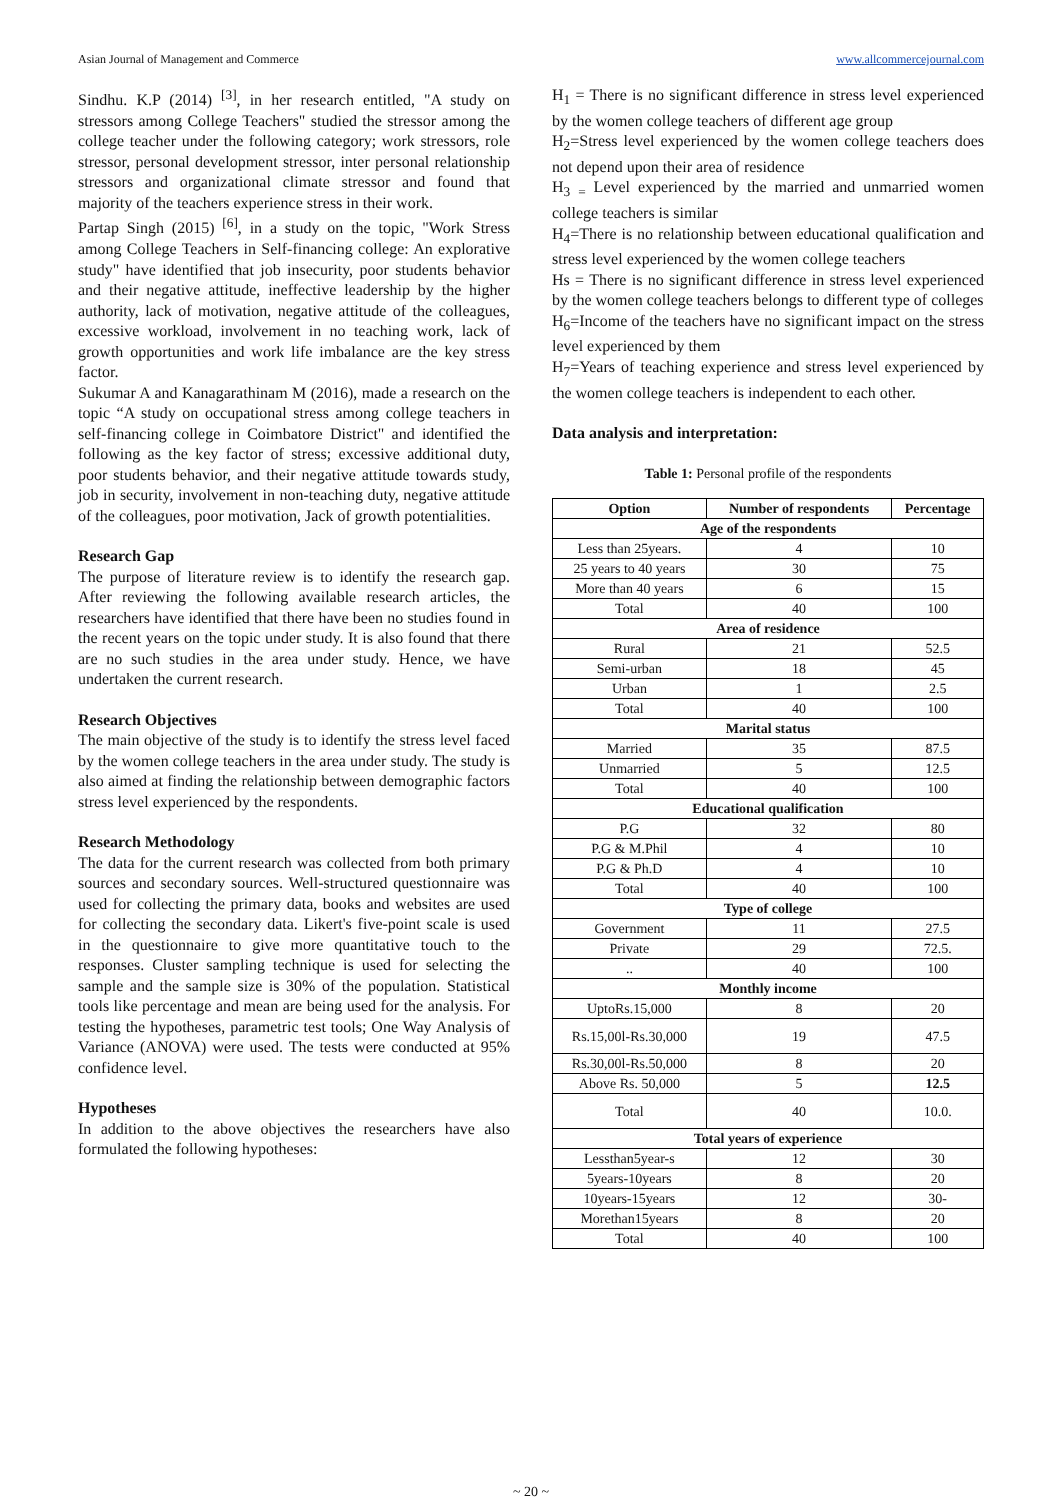Asian Journal of Management and Commerce www.allcommercejournal.com
Sindhu. K.P (2014) <sup>[3]</sup>, in her research entitled, "A study on stressors among College Teachers" studied the stressor among the college teacher under the following category; work stressors, role stressor, personal development stressor, inter personal relationship stressors and organizational climate stressor and found that majority of the teachers experience stress in their work.
Partap Singh (2015) <sup>[6]</sup>, in a study on the topic, "Work Stress among College Teachers in Self-financing college: An explorative study" have identified that job insecurity, poor students behavior and their negative attitude, ineffective leadership by the higher authority, lack of motivation, negative attitude of the colleagues, excessive workload, involvement in no teaching work, lack of growth opportunities and work life imbalance are the key stress factor.
Sukumar A and Kanagarathinam M (2016), made a research on the topic “A study on occupational stress among college teachers in self-financing college in Coimbatore District" and identified the following as the key factor of stress; excessive additional duty, poor students behavior, and their negative attitude towards study, job in security, involvement in non-teaching duty, negative attitude of the colleagues, poor motivation, Jack of growth potentialities.
Research Gap
The purpose of literature review is to identify the research gap. After reviewing the following available research articles, the researchers have identified that there have been no studies found in the recent years on the topic under study. It is also found that there are no such studies in the area under study. Hence, we have undertaken the current research.
Research Objectives
The main objective of the study is to identify the stress level faced by the women college teachers in the area under study. The study is also aimed at finding the relationship between demographic factors stress level experienced by the respondents.
Research Methodology
The data for the current research was collected from both primary sources and secondary sources. Well-structured questionnaire was used for collecting the primary data, books and websites are used for collecting the secondary data. Likert's five-point scale is used in the questionnaire to give more quantitative touch to the responses. Cluster sampling technique is used for selecting the sample and the sample size is 30% of the population. Statistical tools like percentage and mean are being used for the analysis. For testing the hypotheses, parametric test tools; One Way Analysis of Variance (ANOVA) were used. The tests were conducted at 95% confidence level.
Hypotheses
In addition to the above objectives the researchers have also formulated the following hypotheses:
H<sub>1</sub> = There is no significant difference in stress level experienced by the women college teachers of different age group
H<sub>2</sub>=Stress level experienced by the women college teachers does not depend upon their area of residence
H<sub>3</sub> <sub>=</sub> Level experienced by the married and unmarried women college teachers is similar
H<sub>4</sub>=There is no relationship between educational qualification and stress level experienced by the women college teachers
Hs = There is no significant difference in stress level experienced by the women college teachers belongs to different type of colleges
H<sub>6</sub>=Income of the teachers have no significant impact on the stress level experienced by them
H<sub>7</sub>=Years of teaching experience and stress level experienced by the women college teachers is independent to each other.
Data analysis and interpretation:
Table 1: Personal profile of the respondents
| Option | Number of respondents | Percentage |
| --- | --- | --- |
| Age of the respondents | | |
| Less than 25years. | 4 | 10 |
| 25 years to 40 years | 30 | 75 |
| More than 40 years | 6 | 15 |
| Total | 40 | 100 |
| Area of residence | | |
| Rural | 21 | 52.5 |
| Semi-urban | 18 | 45 |
| Urban | 1 | 2.5 |
| Total | 40 | 100 |
| Marital status | | |
| Married | 35 | 87.5 |
| Unmarried | 5 | 12.5 |
| Total | 40 | 100 |
| Educational qualification | | |
| P.G | 32 | 80 |
| P.G & M.Phil | 4 | 10 |
| P.G & Ph.D | 4 | 10 |
| Total | 40 | 100 |
| Type of college | | |
| Government | 11 | 27.5 |
| Private | 29 | 72.5. |
| .. | 40 | 100 |
| Monthly income | | |
| UptoRs.15,000 | 8 | 20 |
| Rs.15,00l-Rs.30,000 | 19 | 47.5 |
| Rs.30,00l-Rs.50,000 | 8 | 20 |
| Above Rs. 50,000 | 5 | 12.5 |
| Total | 40 | 10.0. |
| Total years of experience | | |
| Lessthan5year-s | 12 | 30 |
| 5years-10years | 8 | 20 |
| 10years-15years | 12 | 30- |
| Morethan15years | 8 | 20 |
| Total | 40 | 100 |
~ 20 ~